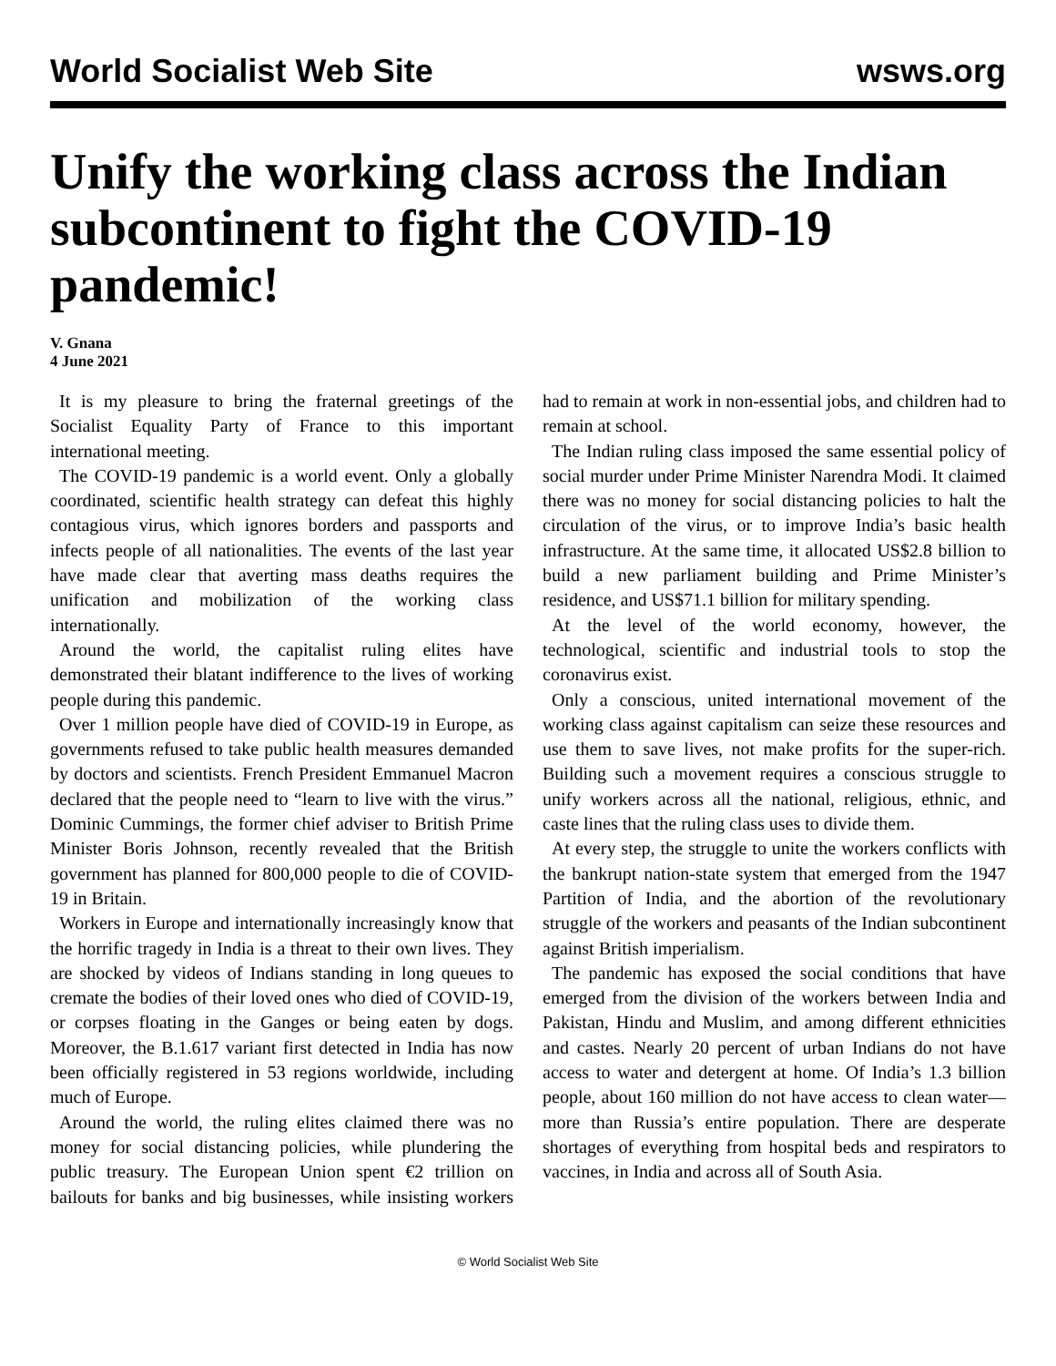World Socialist Web Site wsws.org
Unify the working class across the Indian subcontinent to fight the COVID-19 pandemic!
V. Gnana
4 June 2021
It is my pleasure to bring the fraternal greetings of the Socialist Equality Party of France to this important international meeting.
The COVID-19 pandemic is a world event. Only a globally coordinated, scientific health strategy can defeat this highly contagious virus, which ignores borders and passports and infects people of all nationalities. The events of the last year have made clear that averting mass deaths requires the unification and mobilization of the working class internationally.
Around the world, the capitalist ruling elites have demonstrated their blatant indifference to the lives of working people during this pandemic.
Over 1 million people have died of COVID-19 in Europe, as governments refused to take public health measures demanded by doctors and scientists. French President Emmanuel Macron declared that the people need to “learn to live with the virus.” Dominic Cummings, the former chief adviser to British Prime Minister Boris Johnson, recently revealed that the British government has planned for 800,000 people to die of COVID-19 in Britain.
Workers in Europe and internationally increasingly know that the horrific tragedy in India is a threat to their own lives. They are shocked by videos of Indians standing in long queues to cremate the bodies of their loved ones who died of COVID-19, or corpses floating in the Ganges or being eaten by dogs. Moreover, the B.1.617 variant first detected in India has now been officially registered in 53 regions worldwide, including much of Europe.
Around the world, the ruling elites claimed there was no money for social distancing policies, while plundering the public treasury. The European Union spent €2 trillion on bailouts for banks and big businesses, while insisting workers had to remain at work in non-essential jobs, and children had to remain at school.
The Indian ruling class imposed the same essential policy of social murder under Prime Minister Narendra Modi. It claimed there was no money for social distancing policies to halt the circulation of the virus, or to improve India’s basic health infrastructure. At the same time, it allocated US$2.8 billion to build a new parliament building and Prime Minister’s residence, and US$71.1 billion for military spending.
At the level of the world economy, however, the technological, scientific and industrial tools to stop the coronavirus exist.
Only a conscious, united international movement of the working class against capitalism can seize these resources and use them to save lives, not make profits for the super-rich. Building such a movement requires a conscious struggle to unify workers across all the national, religious, ethnic, and caste lines that the ruling class uses to divide them.
At every step, the struggle to unite the workers conflicts with the bankrupt nation-state system that emerged from the 1947 Partition of India, and the abortion of the revolutionary struggle of the workers and peasants of the Indian subcontinent against British imperialism.
The pandemic has exposed the social conditions that have emerged from the division of the workers between India and Pakistan, Hindu and Muslim, and among different ethnicities and castes. Nearly 20 percent of urban Indians do not have access to water and detergent at home. Of India’s 1.3 billion people, about 160 million do not have access to clean water—more than Russia’s entire population. There are desperate shortages of everything from hospital beds and respirators to vaccines, in India and across all of South Asia.
© World Socialist Web Site